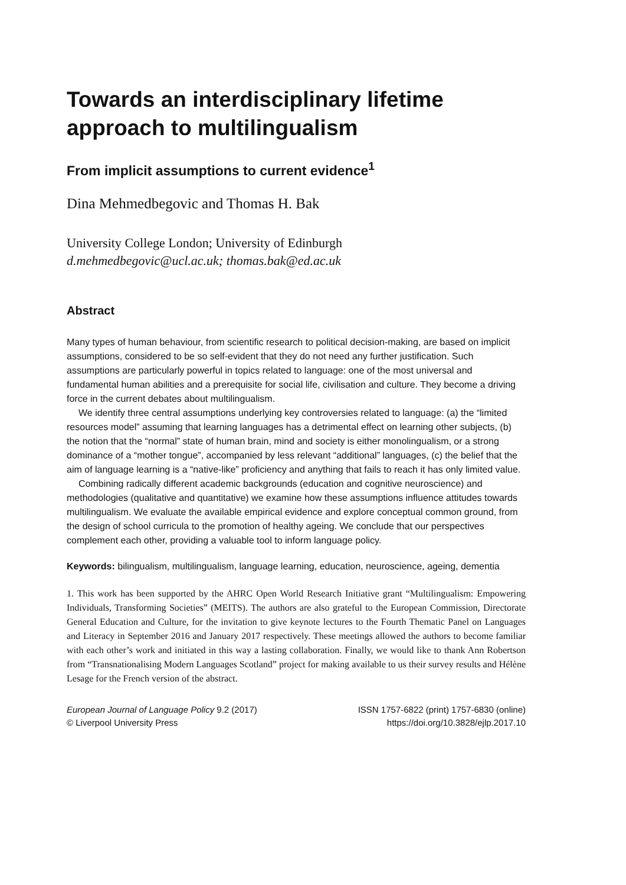Towards an interdisciplinary lifetime approach to multilingualism
From implicit assumptions to current evidence<sup>1</sup>
Dina Mehmedbegovic and Thomas H. Bak
University College London; University of Edinburgh
d.mehmedbegovic@ucl.ac.uk; thomas.bak@ed.ac.uk
Abstract
Many types of human behaviour, from scientific research to political decision-making, are based on implicit assumptions, considered to be so self-evident that they do not need any further justification. Such assumptions are particularly powerful in topics related to language: one of the most universal and fundamental human abilities and a prerequisite for social life, civilisation and culture. They become a driving force in the current debates about multilingualism.
We identify three central assumptions underlying key controversies related to language: (a) the “limited resources model” assuming that learning languages has a detrimental effect on learning other subjects, (b) the notion that the “normal” state of human brain, mind and society is either monolingualism, or a strong dominance of a “mother tongue”, accompanied by less relevant “additional” languages, (c) the belief that the aim of language learning is a “native-like” proficiency and anything that fails to reach it has only limited value.
Combining radically different academic backgrounds (education and cognitive neuroscience) and methodologies (qualitative and quantitative) we examine how these assumptions influence attitudes towards multilingualism. We evaluate the available empirical evidence and explore conceptual common ground, from the design of school curricula to the promotion of healthy ageing. We conclude that our perspectives complement each other, providing a valuable tool to inform language policy.
Keywords: bilingualism, multilingualism, language learning, education, neuroscience, ageing, dementia
1. This work has been supported by the AHRC Open World Research Initiative grant “Multilingualism: Empowering Individuals, Transforming Societies” (MEITS). The authors are also grateful to the European Commission, Directorate General Education and Culture, for the invitation to give keynote lectures to the Fourth Thematic Panel on Languages and Literacy in September 2016 and January 2017 respectively. These meetings allowed the authors to become familiar with each other’s work and initiated in this way a lasting collaboration. Finally, we would like to thank Ann Robertson from “Transnationalising Modern Languages Scotland” project for making available to us their survey results and Hélène Lesage for the French version of the abstract.
European Journal of Language Policy 9.2 (2017)
© Liverpool University Press
ISSN 1757-6822 (print) 1757-6830 (online)
https://doi.org/10.3828/ejlp.2017.10